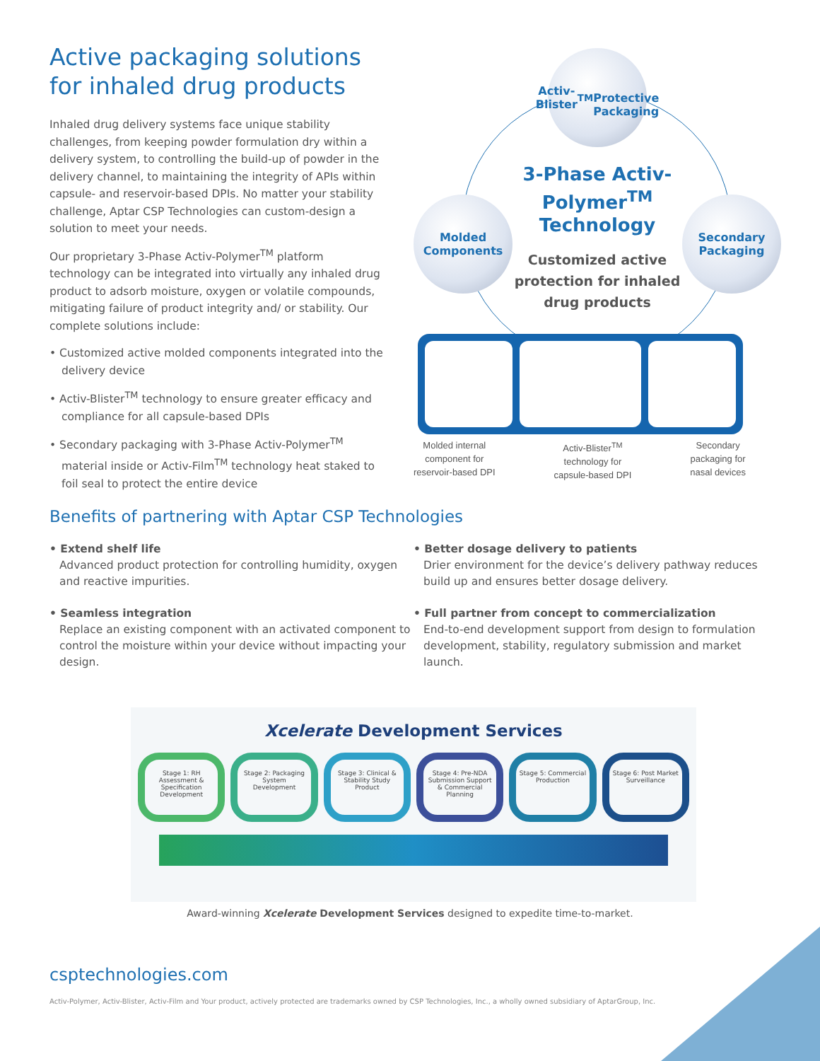Active packaging solutions for inhaled drug products
Inhaled drug delivery systems face unique stability challenges, from keeping powder formulation dry within a delivery system, to controlling the build-up of powder in the delivery channel, to maintaining the integrity of APIs within capsule- and reservoir-based DPIs. No matter your stability challenge, Aptar CSP Technologies can custom-design a solution to meet your needs.
Our proprietary 3-Phase Activ-Polymer<sup>TM</sup> platform technology can be integrated into virtually any inhaled drug product to adsorb moisture, oxygen or volatile compounds, mitigating failure of product integrity and/ or stability. Our complete solutions include:
• Customized active molded components integrated into the delivery device
• Activ-Blister<sup>TM</sup> technology to ensure greater efficacy and compliance for all capsule-based DPIs
• Secondary packaging with 3-Phase Activ-Polymer<sup>TM</sup> material inside or Activ-Film<sup>TM</sup> technology heat staked to foil seal to protect the entire device
Activ-Blister<sup>TM</sup>
Protective
Packaging
Molded
Components
Secondary
Packaging
3-Phase Activ-Polymer<sup>TM</sup> Technology
Customized active protection for inhaled drug products
Molded internal
component for
reservoir-based DPI Activ-Blister<sup>TM</sup>
technology for
capsule-based DPI Secondary
packaging for
nasal devices
Benefits of partnering with Aptar CSP Technologies
• Extend shelf life
Advanced product protection for controlling humidity, oxygen and reactive impurities.
• Better dosage delivery to patients
Drier environment for the device’s delivery pathway reduces build up and ensures better dosage delivery.
• Seamless integration
Replace an existing component with an activated component to control the moisture within your device without impacting your design.
• Full partner from concept to commercialization
End-to-end development support from design to formulation development, stability, regulatory submission and market launch.
Xcelerate Development Services
Stage 1: RH Assessment & Specification Development
Stage 2: Packaging System Development
Stage 3: Clinical & Stability Study Product
Stage 4: Pre-NDA Submission Support & Commercial Planning
Stage 5: Commercial Production Stage 6: Post Market Surveillance
Award-winning Xcelerate Development Services designed to expedite time-to-market.
csptechnologies.com
Activ-Polymer, Activ-Blister, Activ-Film and Your product, actively protected are trademarks owned by CSP Technologies, Inc., a wholly owned subsidiary of AptarGroup, Inc.